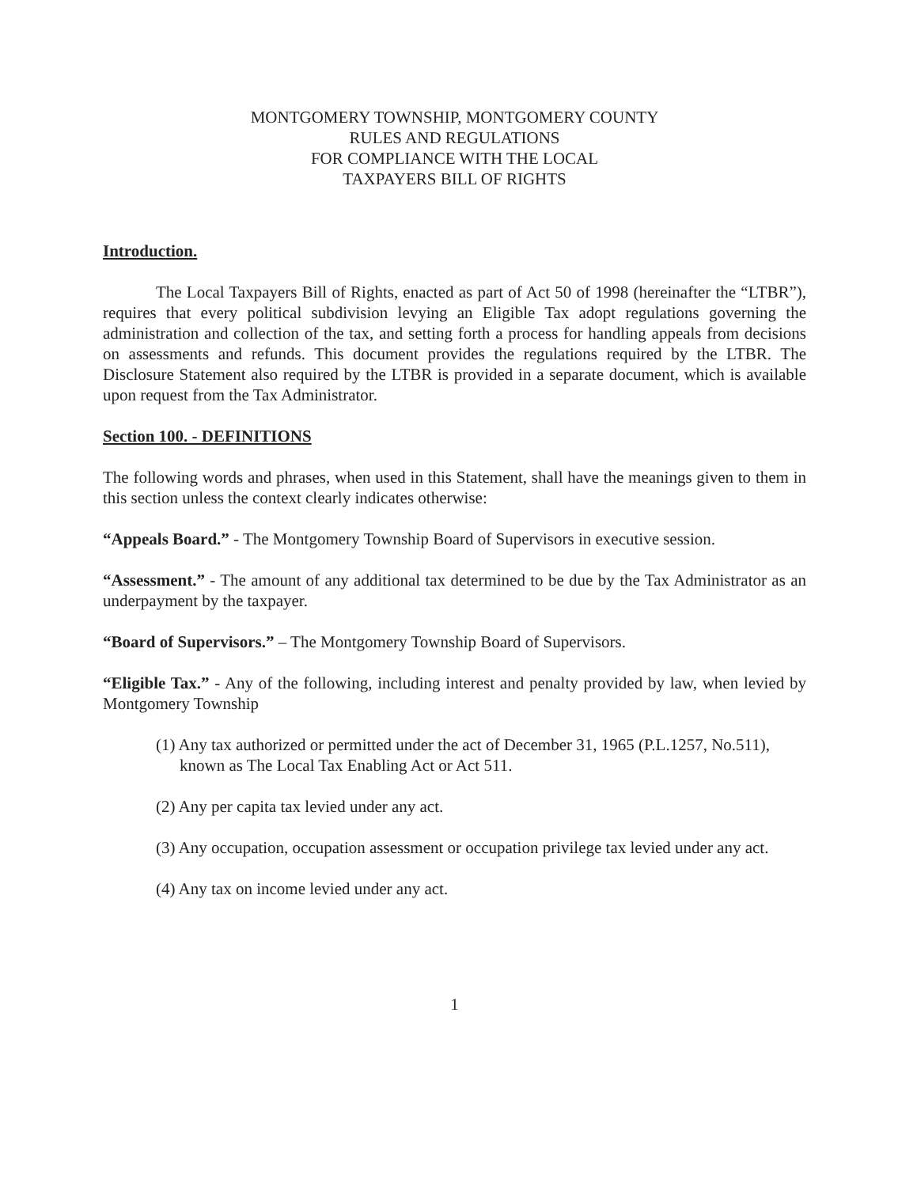MONTGOMERY TOWNSHIP, MONTGOMERY COUNTY
RULES AND REGULATIONS
FOR COMPLIANCE WITH THE LOCAL
TAXPAYERS BILL OF RIGHTS
Introduction.
The Local Taxpayers Bill of Rights, enacted as part of Act 50 of 1998 (hereinafter the “LTBR”), requires that every political subdivision levying an Eligible Tax adopt regulations governing the administration and collection of the tax, and setting forth a process for handling appeals from decisions on assessments and refunds. This document provides the regulations required by the LTBR. The Disclosure Statement also required by the LTBR is provided in a separate document, which is available upon request from the Tax Administrator.
Section 100. - DEFINITIONS
The following words and phrases, when used in this Statement, shall have the meanings given to them in this section unless the context clearly indicates otherwise:
“Appeals Board.” - The Montgomery Township Board of Supervisors in executive session.
“Assessment.” - The amount of any additional tax determined to be due by the Tax Administrator as an underpayment by the taxpayer.
“Board of Supervisors.” – The Montgomery Township Board of Supervisors.
“Eligible Tax.” - Any of the following, including interest and penalty provided by law, when levied by Montgomery Township
(1) Any tax authorized or permitted under the act of December 31, 1965 (P.L.1257, No.511), known as The Local Tax Enabling Act or Act 511.
(2) Any per capita tax levied under any act.
(3) Any occupation, occupation assessment or occupation privilege tax levied under any act.
(4) Any tax on income levied under any act.
1